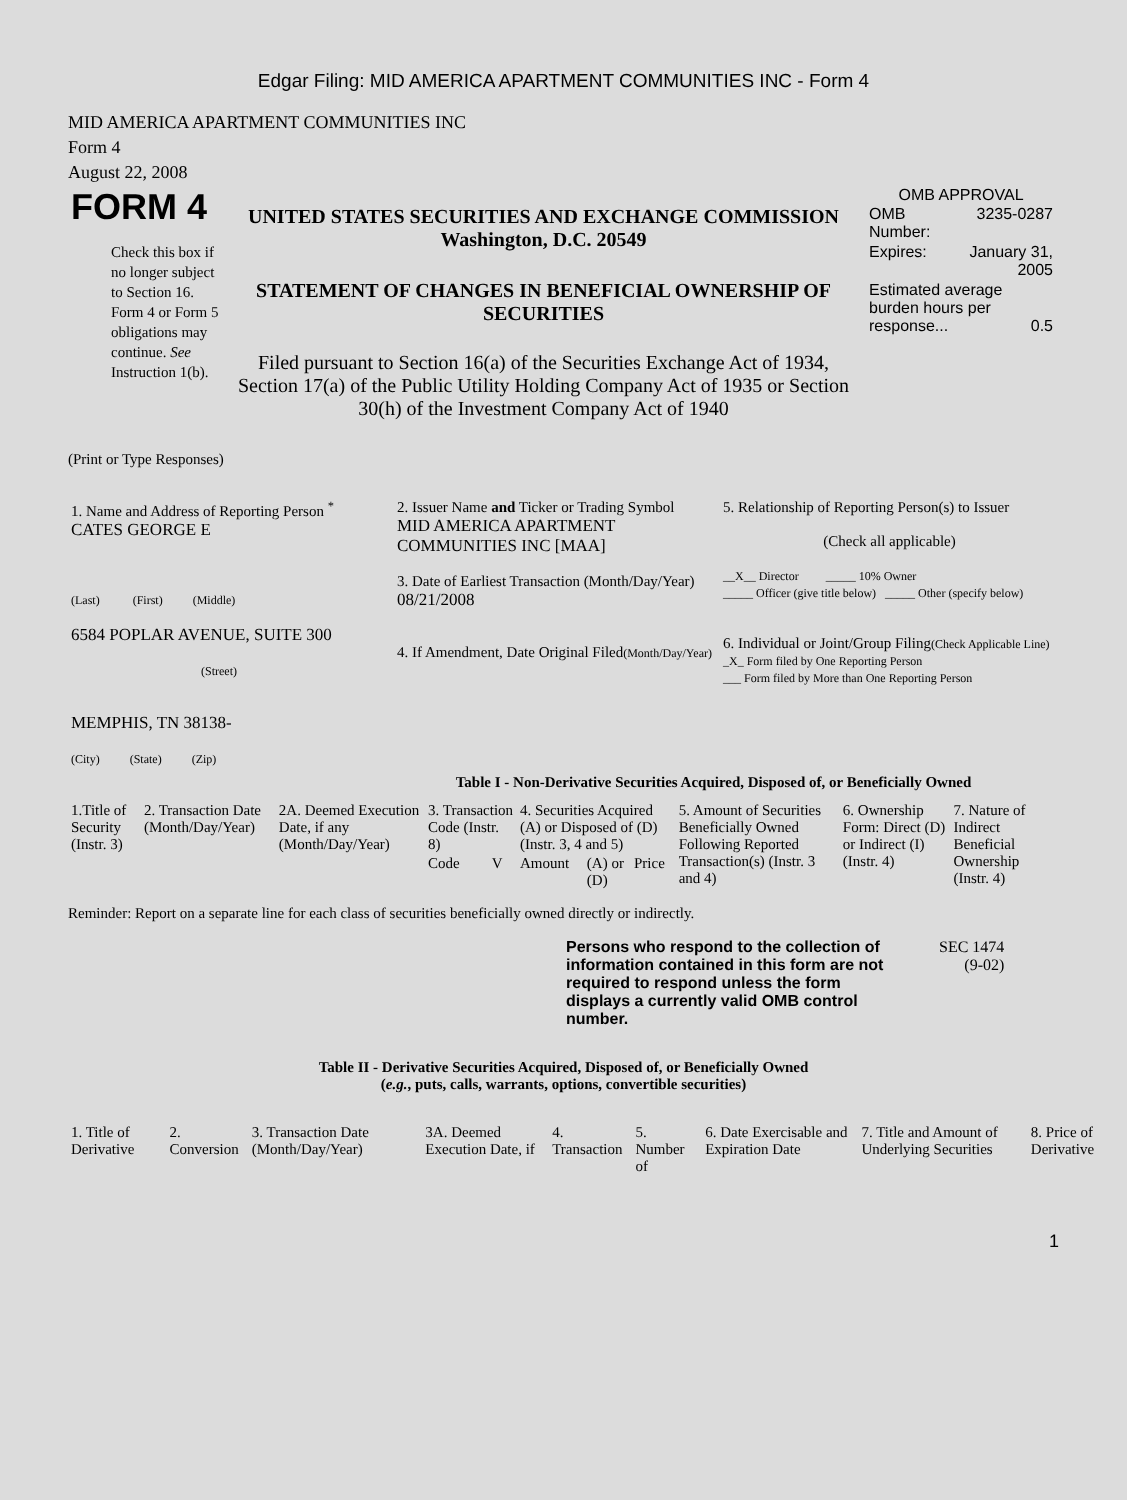Edgar Filing: MID AMERICA APARTMENT COMMUNITIES INC - Form 4
MID AMERICA APARTMENT COMMUNITIES INC
Form 4
August 22, 2008
| FORM 4 Check this box if no longer subject to Section 16. Form 4 or Form 5 obligations may continue. See Instruction 1(b). | UNITED STATES SECURITIES AND EXCHANGE COMMISSION Washington, D.C. 20549 STATEMENT OF CHANGES IN BENEFICIAL OWNERSHIP OF SECURITIES Filed pursuant to Section 16(a) of the Securities Exchange Act of 1934, Section 17(a) of the Public Utility Holding Company Act of 1935 or Section 30(h) of the Investment Company Act of 1940 | OMB APPROVAL / OMB Number: / 3235-0287 / / Expires: / January 31, 2005 / / Estimated average burden hours per response... 0.5 / / |
(Print or Type Responses)
| 1. Name and Address of Reporting Person <sup>*</sup> CATES GEORGE E (Last) (First) (Middle) 6584 POPLAR AVENUE, SUITE 300 (Street) MEMPHIS, TN 38138- (City) (State) (Zip) | 2. Issuer Name and Ticker or Trading Symbol MID AMERICA APARTMENT COMMUNITIES INC [MAA] 3. Date of Earliest Transaction (Month/Day/Year) 08/21/2008 4. If Amendment, Date Original Filed (Month/Day/Year) | 5. Relationship of Reporting Person(s) to Issuer (Check all applicable) __X__ Director _____ 10% Owner _____ Officer (give title below) _____ Other (specify below) 6. Individual or Joint/Group Filing (Check Applicable Line) _X_ Form filed by One Reporting Person ___ Form filed by More than One Reporting Person |
Table I - Non-Derivative Securities Acquired, Disposed of, or Beneficially Owned
| 1.Title of Security (Instr. 3) | 2. Transaction Date (Month/Day/Year) | 2A. Deemed Execution Date, if any (Month/Day/Year) | 3. Transaction Code (Instr. 8) | | 4. Securities Acquired (A) or Disposed of (D) (Instr. 3, 4 and 5) | | | 5. Amount of Securities Beneficially Owned Following Reported Transaction(s) (Instr. 3 and 4) | 6. Ownership Form: Direct (D) or Indirect (I) (Instr. 4) | 7. Nature of Indirect Beneficial Ownership (Instr. 4) |
| --- | --- | --- | --- | --- | --- | --- | --- | --- | --- | --- |
| | | | Code | V | Amount | (A) or (D) | Price | | | |
Reminder: Report on a separate line for each class of securities beneficially owned directly or indirectly.
| Persons who respond to the collection of information contained in this form are not required to respond unless the form displays a currently valid OMB control number. | SEC 1474 (9-02) |
Table II - Derivative Securities Acquired, Disposed of, or Beneficially Owned
(e.g., puts, calls, warrants, options, convertible securities)
| 1. Title of Derivative | 2. Conversion | 3. Transaction Date (Month/Day/Year) | 3A. Deemed Execution Date, if | 4. Transaction | 5. Number of | 6. Date Exercisable and Expiration Date | 7. Title and Amount of Underlying Securities | 8. Price of Derivative |
| --- | --- | --- | --- | --- | --- | --- | --- | --- |
1